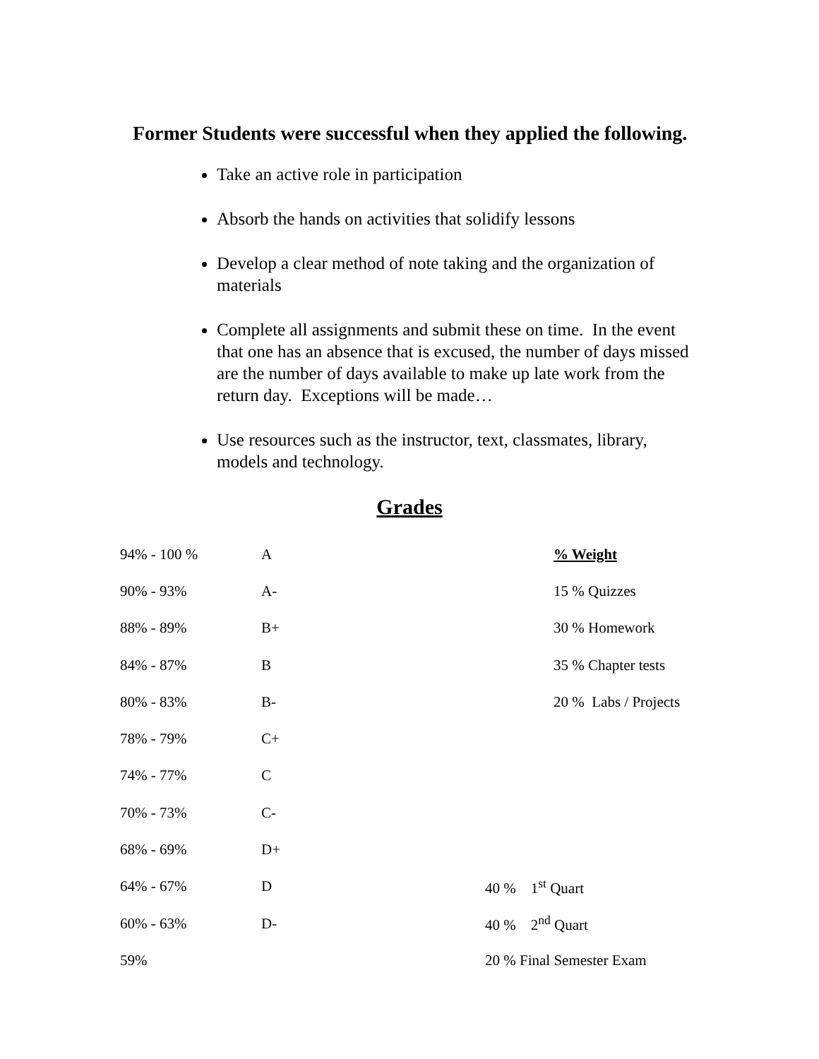Former Students were successful when they applied the following.
Take an active role in participation
Absorb the hands on activities that solidify lessons
Develop a clear method of note taking and the organization of materials
Complete all assignments and submit these on time. In the event that one has an absence that is excused, the number of days missed are the number of days available to make up late work from the return day. Exceptions will be made…
Use resources such as the instructor, text, classmates, library, models and technology.
Grades
| 94% - 100 % | A | | % Weight |
| 90% - 93% | A- | | 15 % Quizzes |
| 88% - 89% | B+ | | 30 % Homework |
| 84% - 87% | B | | 35 % Chapter tests |
| 80% - 83% | B- | | 20 % Labs / Projects |
| 78% - 79% | C+ | | |
| 74% - 77% | C | | |
| 70% - 73% | C- | | |
| 68% - 69% | D+ | | |
| 64% - 67% | D | 40 % 1<sup>st</sup> Quart | |
| 60% - 63% | D- | 40 % 2<sup>nd</sup> Quart | |
| 59% | | 20 % Final Semester Exam | |